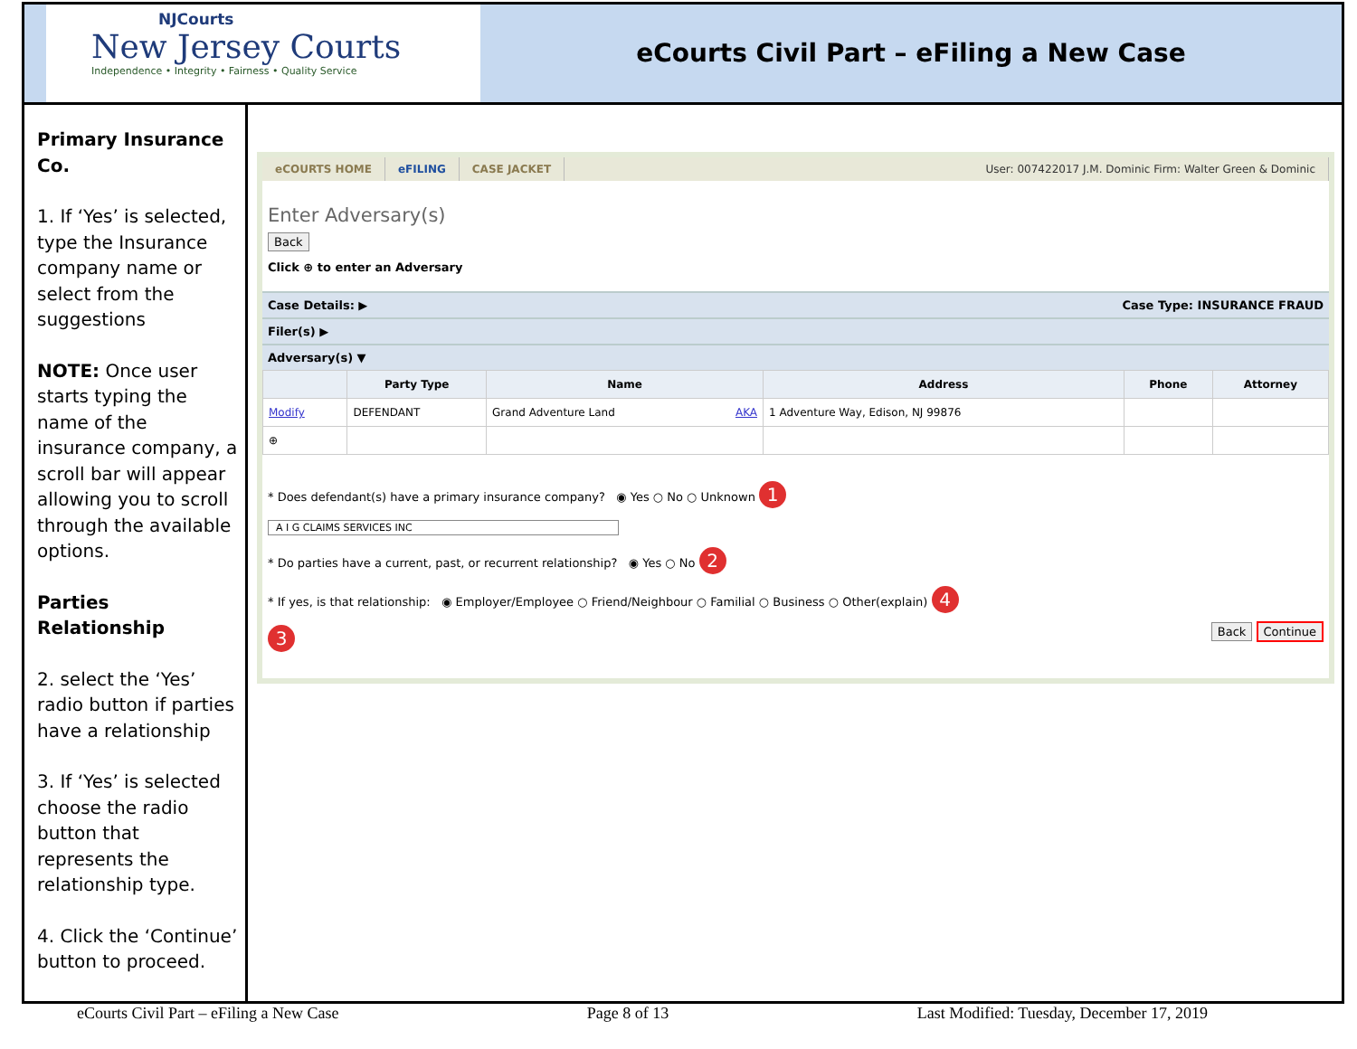NJCourts
New Jersey Courts
Independence • Integrity • Fairness • Quality Service
eCourts Civil Part – eFiling a New Case
Primary Insurance Co.
1. If ‘Yes’ is selected, type the Insurance company name or select from the suggestions
NOTE: Once user starts typing the name of the insurance company, a scroll bar will appear allowing you to scroll through the available options.
Parties Relationship
2. select the ‘Yes’ radio button if parties have a relationship
3. If ‘Yes’ is selected choose the radio button that represents the relationship type.
4. Click the ‘Continue’ button to proceed.
eCOURTS HOME eFILING CASE JACKET User: 007422017 J.M. Dominic Firm: Walter Green & Dominic
Enter Adversary(s)
Back
Click ⊕ to enter an Adversary
Case Details: ▶ Case Type: INSURANCE FRAUD
Filer(s) ▶
Adversary(s) ▼
| | Party Type | Name | Address | Phone | Attorney |
| --- | --- | --- | --- | --- | --- |
| Modify | DEFENDANT | Grand Adventure Land AKA | 1 Adventure Way, Edison, NJ 99876 | | |
| ⊕ | | | | | |
* Does defendant(s) have a primary insurance company? ◉ Yes ○ No ○ Unknown 1
A I G CLAIMS SERVICES INC
* Do parties have a current, past, or recurrent relationship? ◉ Yes ○ No 2
* If yes, is that relationship: ◉ Employer/Employee ○ Friend/Neighbour ○ Familial ○ Business ○ Other(explain) 4
3 Back Continue
eCourts Civil Part – eFiling a New Case Page 8 of 13 Last Modified: Tuesday, December 17, 2019